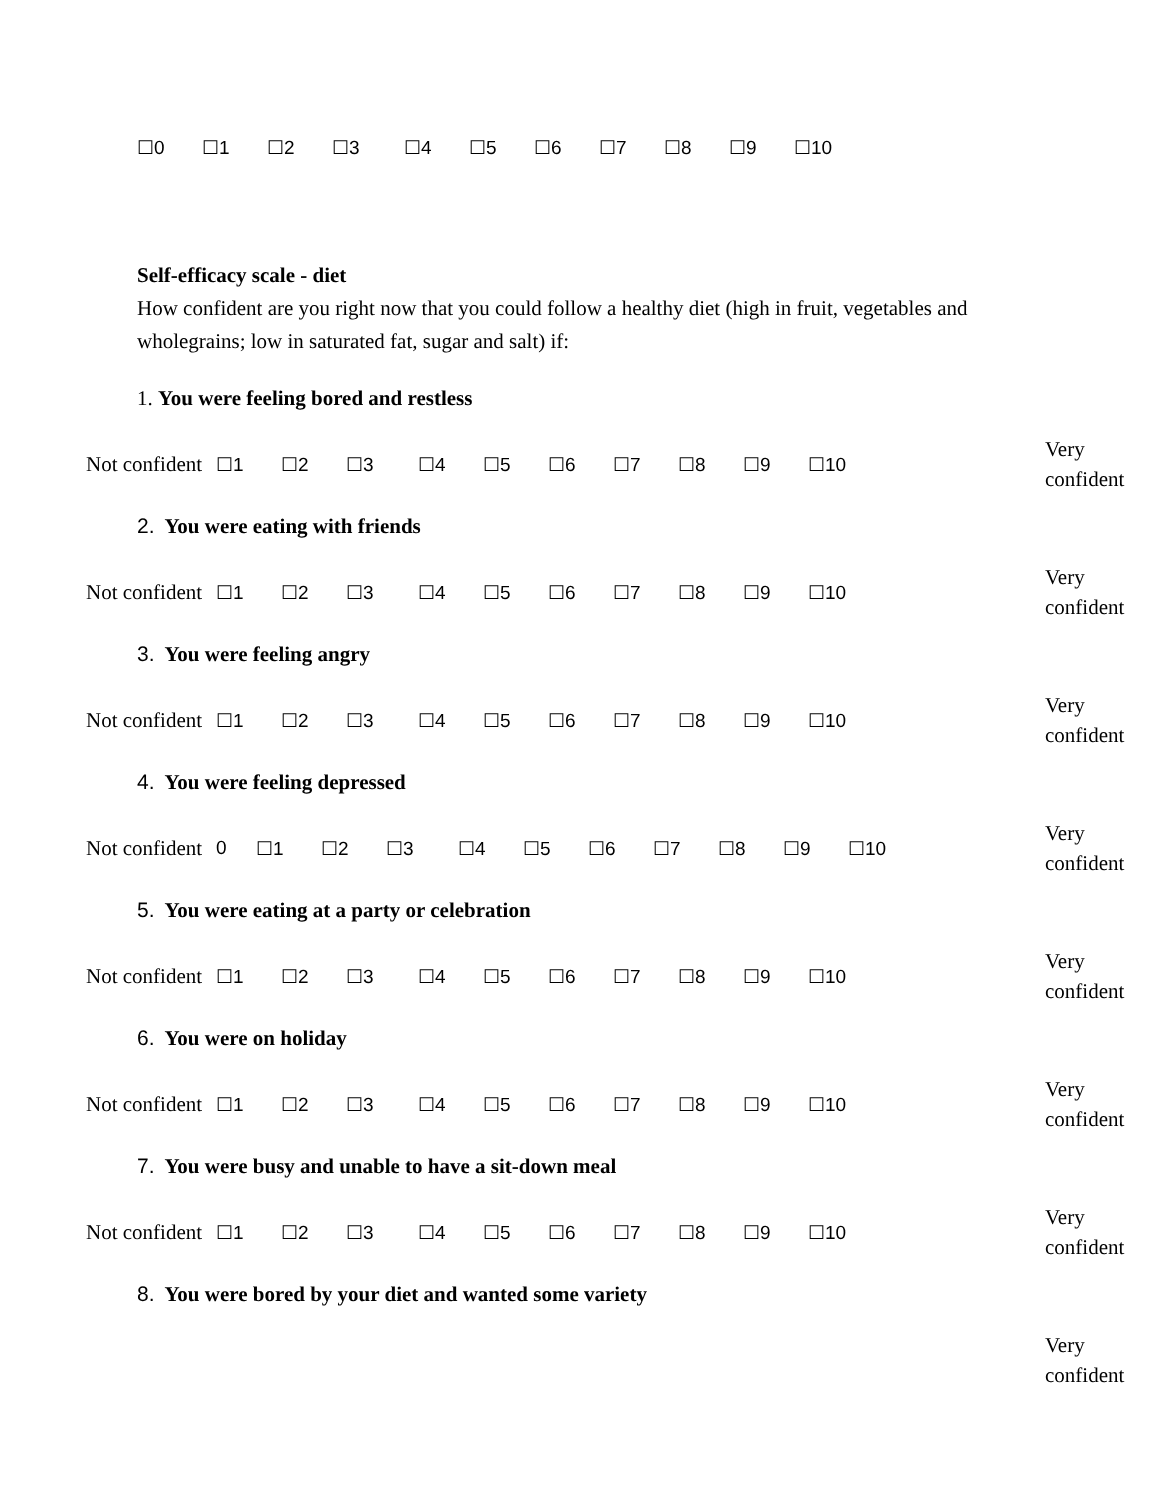☐0 ☐1 ☐2 ☐3 ☐4 ☐5 ☐6 ☐7 ☐8 ☐9 ☐10
Self-efficacy scale - diet
How confident are you right now that you could follow a healthy diet (high in fruit, vegetables and wholegrains; low in saturated fat, sugar and salt) if:
1. You were feeling bored and restless
Not confident
☐1 ☐2 ☐3 ☐4 ☐5 ☐6 ☐7 ☐8 ☐9 ☐10
Very confident
2. You were eating with friends
Not confident
☐1 ☐2 ☐3 ☐4 ☐5 ☐6 ☐7 ☐8 ☐9 ☐10
Very confident
3. You were feeling angry
Not confident
☐1 ☐2 ☐3 ☐4 ☐5 ☐6 ☐7 ☐8 ☐9 ☐10
Very confident
4. You were feeling depressed
Not confident
0 ☐1 ☐2 ☐3 ☐4 ☐5 ☐6 ☐7 ☐8 ☐9 ☐10
Very confident
5. You were eating at a party or celebration
Not confident
☐1 ☐2 ☐3 ☐4 ☐5 ☐6 ☐7 ☐8 ☐9 ☐10
Very confident
6. You were on holiday
Not confident
☐1 ☐2 ☐3 ☐4 ☐5 ☐6 ☐7 ☐8 ☐9 ☐10
Very confident
7. You were busy and unable to have a sit-down meal
Not confident
☐1 ☐2 ☐3 ☐4 ☐5 ☐6 ☐7 ☐8 ☐9 ☐10
Very confident
8. You were bored by your diet and wanted some variety
Very confident